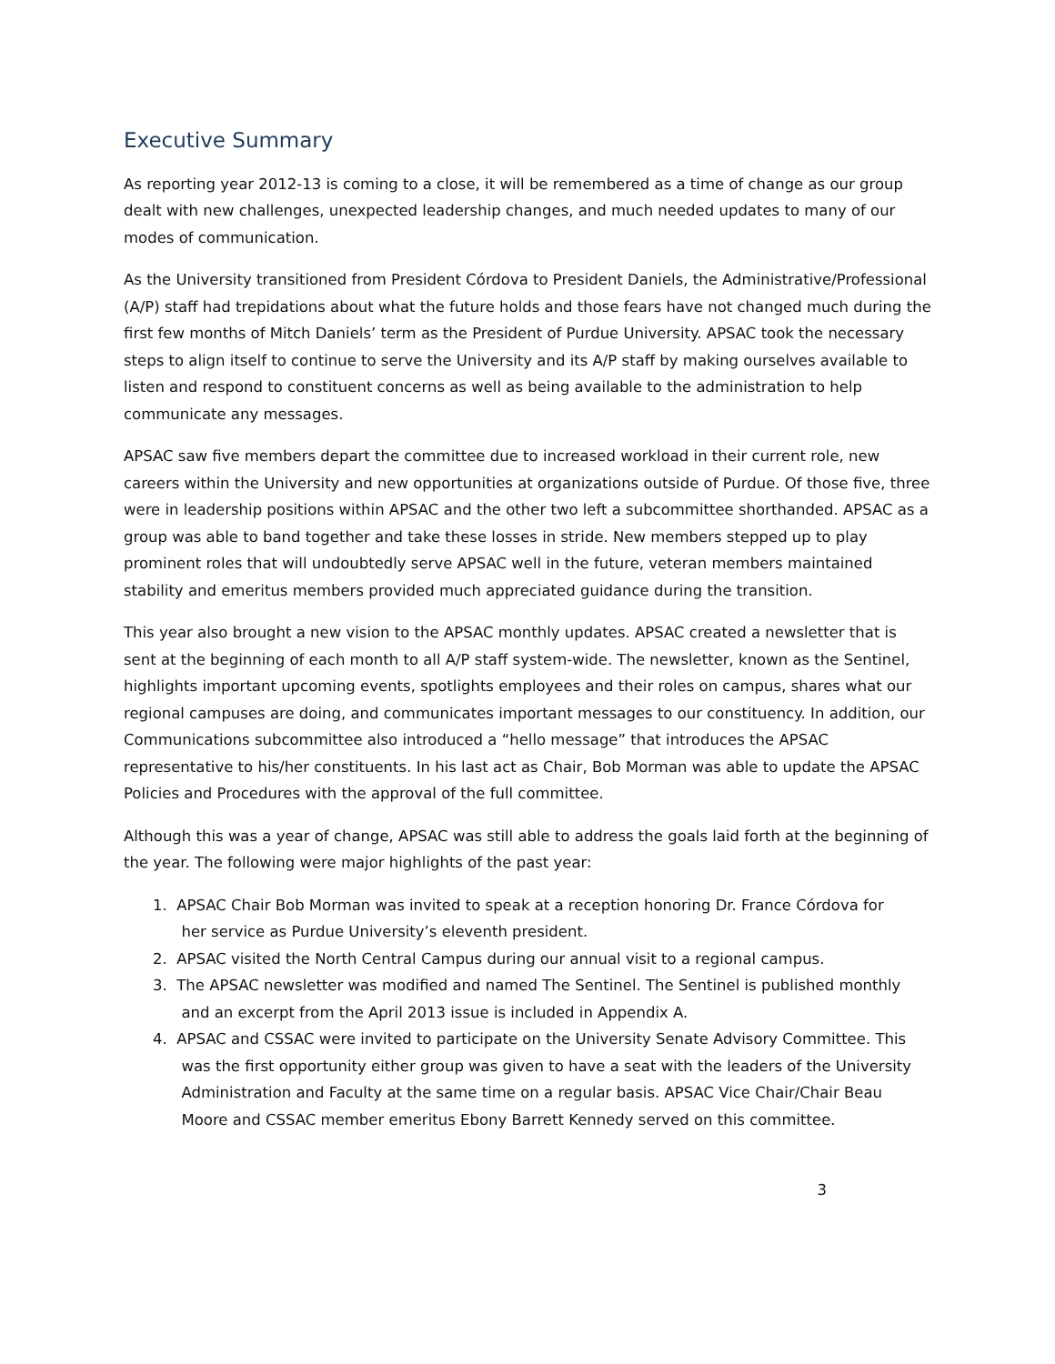Executive Summary
As reporting year 2012-13 is coming to a close, it will be remembered as a time of change as our group dealt with new challenges, unexpected leadership changes, and much needed updates to many of our modes of communication.
As the University transitioned from President Córdova to President Daniels, the Administrative/Professional (A/P) staff had trepidations about what the future holds and those fears have not changed much during the first few months of Mitch Daniels’ term as the President of Purdue University. APSAC took the necessary steps to align itself to continue to serve the University and its A/P staff by making ourselves available to listen and respond to constituent concerns as well as being available to the administration to help communicate any messages.
APSAC saw five members depart the committee due to increased workload in their current role, new careers within the University and new opportunities at organizations outside of Purdue. Of those five, three were in leadership positions within APSAC and the other two left a subcommittee shorthanded. APSAC as a group was able to band together and take these losses in stride. New members stepped up to play prominent roles that will undoubtedly serve APSAC well in the future, veteran members maintained stability and emeritus members provided much appreciated guidance during the transition.
This year also brought a new vision to the APSAC monthly updates. APSAC created a newsletter that is sent at the beginning of each month to all A/P staff system-wide. The newsletter, known as the Sentinel, highlights important upcoming events, spotlights employees and their roles on campus, shares what our regional campuses are doing, and communicates important messages to our constituency. In addition, our Communications subcommittee also introduced a “hello message” that introduces the APSAC representative to his/her constituents. In his last act as Chair, Bob Morman was able to update the APSAC Policies and Procedures with the approval of the full committee.
Although this was a year of change, APSAC was still able to address the goals laid forth at the beginning of the year. The following were major highlights of the past year:
1. APSAC Chair Bob Morman was invited to speak at a reception honoring Dr. France Córdova for
her service as Purdue University’s eleventh president.
2. APSAC visited the North Central Campus during our annual visit to a regional campus.
3. The APSAC newsletter was modified and named The Sentinel. The Sentinel is published monthly
and an excerpt from the April 2013 issue is included in Appendix A.
4. APSAC and CSSAC were invited to participate on the University Senate Advisory Committee. This
was the first opportunity either group was given to have a seat with the leaders of the University
Administration and Faculty at the same time on a regular basis. APSAC Vice Chair/Chair Beau
Moore and CSSAC member emeritus Ebony Barrett Kennedy served on this committee.
3